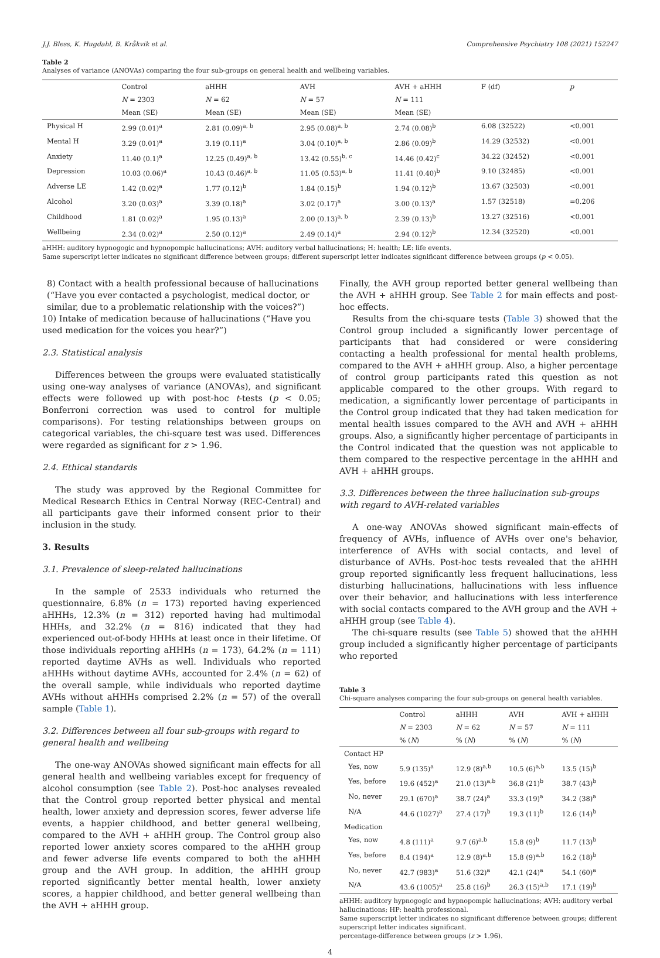J.J. Bless, K. Hugdahl, B. Kråkvik et al. Comprehensive Psychiatry 108 (2021) 152247
Table 2
Analyses of variance (ANOVAs) comparing the four sub-groups on general health and wellbeing variables.
| | Control | aHHH | AVH | AVH + aHHH | F (df) | p |
| --- | --- | --- | --- | --- | --- | --- |
| | N = 2303 | N = 62 | N = 57 | N = 111 | | |
| | Mean (SE) | Mean (SE) | Mean (SE) | Mean (SE) | | |
| Physical H | 2.99 (0.01)<sup>a</sup> | 2.81 (0.09)<sup>a, b</sup> | 2.95 (0.08)<sup>a, b</sup> | 2.74 (0.08)<sup>b</sup> | 6.08 (32522) | <0.001 |
| Mental H | 3.29 (0.01)<sup>a</sup> | 3.19 (0.11)<sup>a</sup> | 3.04 (0.10)<sup>a, b</sup> | 2.86 (0.09)<sup>b</sup> | 14.29 (32532) | <0.001 |
| Anxiety | 11.40 (0.1)<sup>a</sup> | 12.25 (0.49)<sup>a, b</sup> | 13.42 (0.55)<sup>b, c</sup> | 14.46 (0.42)<sup>c</sup> | 34.22 (32452) | <0.001 |
| Depression | 10.03 (0.06)<sup>a</sup> | 10.43 (0.46)<sup>a, b</sup> | 11.05 (0.53)<sup>a, b</sup> | 11.41 (0.40)<sup>b</sup> | 9.10 (32485) | <0.001 |
| Adverse LE | 1.42 (0.02)<sup>a</sup> | 1.77 (0.12)<sup>b</sup> | 1.84 (0.15)<sup>b</sup> | 1.94 (0.12)<sup>b</sup> | 13.67 (32503) | <0.001 |
| Alcohol | 3.20 (0.03)<sup>a</sup> | 3.39 (0.18)<sup>a</sup> | 3.02 (0.17)<sup>a</sup> | 3.00 (0.13)<sup>a</sup> | 1.57 (32518) | =0.206 |
| Childhood | 1.81 (0.02)<sup>a</sup> | 1.95 (0.13)<sup>a</sup> | 2.00 (0.13)<sup>a, b</sup> | 2.39 (0.13)<sup>b</sup> | 13.27 (32516) | <0.001 |
| Wellbeing | 2.34 (0.02)<sup>a</sup> | 2.50 (0.12)<sup>a</sup> | 2.49 (0.14)<sup>a</sup> | 2.94 (0.12)<sup>b</sup> | 12.34 (32520) | <0.001 |
aHHH: auditory hypnogogic and hypnopompic hallucinations; AVH: auditory verbal hallucinations; H: health; LE: life events.
Same superscript letter indicates no significant difference between groups; different superscript letter indicates significant difference between groups (p < 0.05).
8) Contact with a health professional because of hallucinations (“Have you ever contacted a psychologist, medical doctor, or similar, due to a problematic relationship with the voices?”)
10) Intake of medication because of hallucinations (“Have you used medication for the voices you hear?”)
2.3. Statistical analysis
Differences between the groups were evaluated statistically using one-way analyses of variance (ANOVAs), and significant effects were followed up with post-hoc t-tests (p < 0.05; Bonferroni correction was used to control for multiple comparisons). For testing relationships between groups on categorical variables, the chi-square test was used. Differences were regarded as significant for z > 1.96.
2.4. Ethical standards
The study was approved by the Regional Committee for Medical Research Ethics in Central Norway (REC-Central) and all participants gave their informed consent prior to their inclusion in the study.
3. Results
3.1. Prevalence of sleep-related hallucinations
In the sample of 2533 individuals who returned the questionnaire, 6.8% (n = 173) reported having experienced aHHHs, 12.3% (n = 312) reported having had multimodal HHHs, and 32.2% (n = 816) indicated that they had experienced out-of-body HHHs at least once in their lifetime. Of those individuals reporting aHHHs (n = 173), 64.2% (n = 111) reported daytime AVHs as well. Individuals who reported aHHHs without daytime AVHs, accounted for 2.4% (n = 62) of the overall sample, while individuals who reported daytime AVHs without aHHHs comprised 2.2% (n = 57) of the overall sample (Table 1).
3.2. Differences between all four sub-groups with regard to general health and wellbeing
The one-way ANOVAs showed significant main effects for all general health and wellbeing variables except for frequency of alcohol consumption (see Table 2). Post-hoc analyses revealed that the Control group reported better physical and mental health, lower anxiety and depression scores, fewer adverse life events, a happier childhood, and better general wellbeing, compared to the AVH + aHHH group. The Control group also reported lower anxiety scores compared to the aHHH group and fewer adverse life events compared to both the aHHH group and the AVH group. In addition, the aHHH group reported significantly better mental health, lower anxiety scores, a happier childhood, and better general wellbeing than the AVH + aHHH group.
Finally, the AVH group reported better general wellbeing than the AVH + aHHH group. See Table 2 for main effects and post-hoc effects.
Results from the chi-square tests (Table 3) showed that the Control group included a significantly lower percentage of participants that had considered or were considering contacting a health professional for mental health problems, compared to the AVH + aHHH group. Also, a higher percentage of control group participants rated this question as not applicable compared to the other groups. With regard to medication, a significantly lower percentage of participants in the Control group indicated that they had taken medication for mental health issues compared to the AVH and AVH + aHHH groups. Also, a significantly higher percentage of participants in the Control indicated that the question was not applicable to them compared to the respective percentage in the aHHH and AVH + aHHH groups.
3.3. Differences between the three hallucination sub-groups with regard to AVH-related variables
A one-way ANOVAs showed significant main-effects of frequency of AVHs, influence of AVHs over one's behavior, interference of AVHs with social contacts, and level of disturbance of AVHs. Post-hoc tests revealed that the aHHH group reported significantly less frequent hallucinations, less disturbing hallucinations, hallucinations with less influence over their behavior, and hallucinations with less interference with social contacts compared to the AVH group and the AVH + aHHH group (see Table 4).
The chi-square results (see Table 5) showed that the aHHH group included a significantly higher percentage of participants who reported
Table 3
Chi-square analyses comparing the four sub-groups on general health variables.
| | Control | aHHH | AVH | AVH + aHHH |
| --- | --- | --- | --- | --- |
| | N = 2303 | N = 62 | N = 57 | N = 111 |
| | % ( N ) | % ( N ) | % ( N ) | % ( N ) |
| Contact HP | | | | |
| Yes, now | 5.9 (135)<sup>a</sup> | 12.9 (8)<sup>a,b</sup> | 10.5 (6)<sup>a,b</sup> | 13.5 (15)<sup>b</sup> |
| Yes, before | 19.6 (452)<sup>a</sup> | 21.0 (13)<sup>a,b</sup> | 36.8 (21)<sup>b</sup> | 38.7 (43)<sup>b</sup> |
| No, never | 29.1 (670)<sup>a</sup> | 38.7 (24)<sup>a</sup> | 33.3 (19)<sup>a</sup> | 34.2 (38)<sup>a</sup> |
| N/A | 44.6 (1027)<sup>a</sup> | 27.4 (17)<sup>b</sup> | 19.3 (11)<sup>b</sup> | 12.6 (14)<sup>b</sup> |
| Medication | | | | |
| Yes, now | 4.8 (111)<sup>a</sup> | 9.7 (6)<sup>a,b</sup> | 15.8 (9)<sup>b</sup> | 11.7 (13)<sup>b</sup> |
| Yes, before | 8.4 (194)<sup>a</sup> | 12.9 (8)<sup>a,b</sup> | 15.8 (9)<sup>a,b</sup> | 16.2 (18)<sup>b</sup> |
| No, never | 42.7 (983)<sup>a</sup> | 51.6 (32)<sup>a</sup> | 42.1 (24)<sup>a</sup> | 54.1 (60)<sup>a</sup> |
| N/A | 43.6 (1005)<sup>a</sup> | 25.8 (16)<sup>b</sup> | 26.3 (15)<sup>a,b</sup> | 17.1 (19)<sup>b</sup> |
aHHH: auditory hypnogogic and hypnopompic hallucinations; AVH: auditory verbal hallucinations; HP: health professional.
Same superscript letter indicates no significant difference between groups; different superscript letter indicates significant.
percentage-difference between groups (z > 1.96).
4